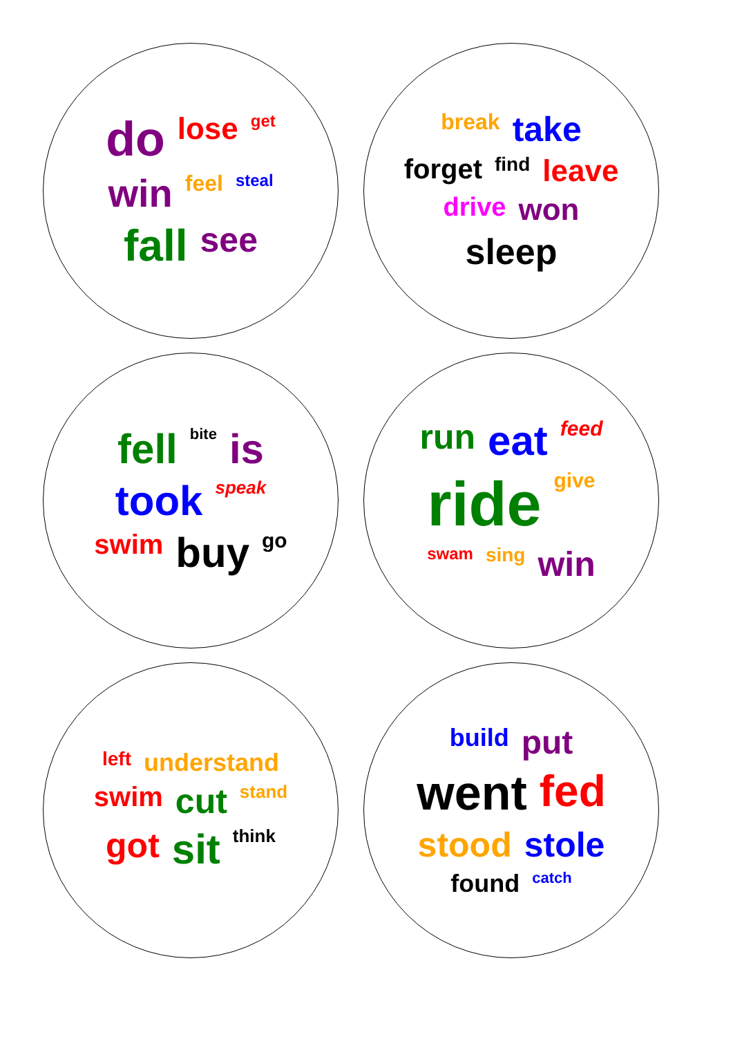do lose get win feel steal fall see
break take forget find leave drive won sleep
fell bite is took speak swim buy go
run eat feed ride give swam sing win
left understand swim cut stand got sit think
build put went fed stood stole found catch